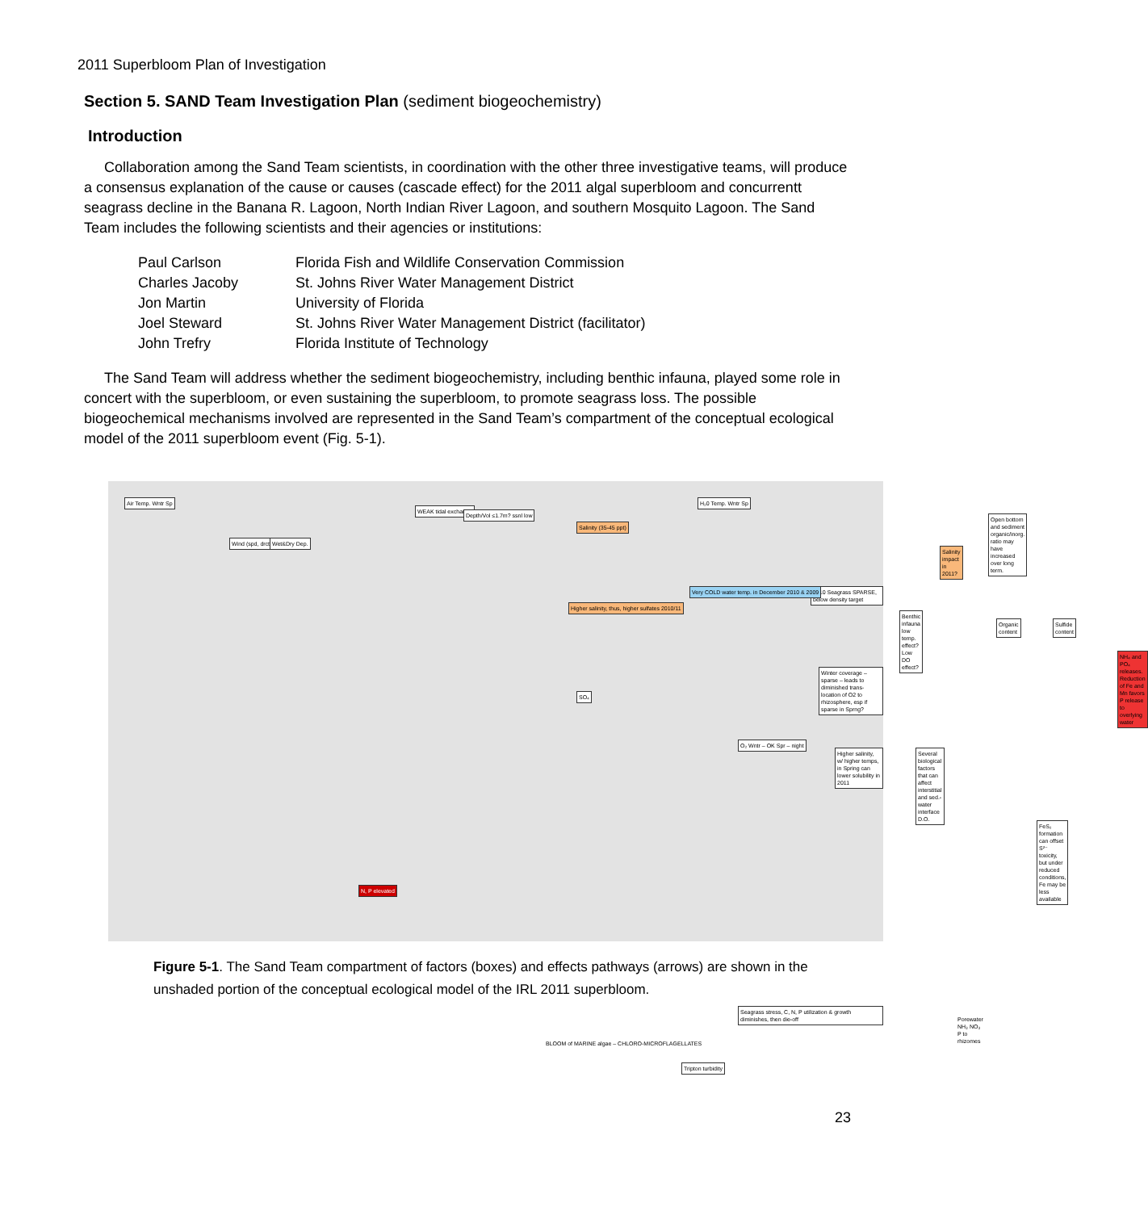2011 Superbloom Plan of Investigation
Section 5. SAND Team Investigation Plan (sediment biogeochemistry)
Introduction
Collaboration among the Sand Team scientists, in coordination with the other three investigative teams, will produce a consensus explanation of the cause or causes (cascade effect) for the 2011 algal superbloom and concurrentt seagrass decline in the Banana R. Lagoon, North Indian River Lagoon, and southern Mosquito Lagoon. The Sand Team includes the following scientists and their agencies or institutions:
| Paul Carlson | Florida Fish and Wildlife Conservation Commission |
| Charles Jacoby | St. Johns River Water Management District |
| Jon Martin | University of Florida |
| Joel Steward | St. Johns River Water Management District (facilitator) |
| John Trefry | Florida Institute of Technology |
The Sand Team will address whether the sediment biogeochemistry, including benthic infauna, played some role in concert with the superbloom, or even sustaining the superbloom, to promote seagrass loss. The possible biogeochemical mechanisms involved are represented in the Sand Team’s compartment of the conceptual ecological model of the 2011 superbloom event (Fig. 5-1).
Air Temp. Wntr Sp
Wind (spd, drctn) Wet&Dry Dep.
WEAK tidal exchange
Depth/Vol ≤1.7m? ssnl low
Salinity (35-45 ppt)
H₂0 Temp. Wntr Sp
Open bottom and sediment organic/inorg. ratio may have increased over long term.
Salinity impact in 2011?
2010 Seagrass SPARSE, below density target
Benthic infauna low temp. effect? Low DO effect?
Organic content Sulfide content
NH₄ and PO₄ releases. Reduction of Fe and Mn favors P release to overlying water
Winter coverage – sparse – leads to diminished trans-location of O2 to rhizosphere, esp if sparse in Sprng?
O₂ Wntr – OK Spr – night
Higher salinity, w/ higher temps, in Spring can lower solubility in 2011
Several biological factors that can affect interstitial and sed.-water interface D.O.
FeS₂ formation can offset S²⁻ toxicity, but under reduced conditions, Fe may be less available
Higher salinity, thus, higher sulfates 2010/11
Very COLD water temp. in December 2010 & 2009
SO₄
N, P elevated
Seagrass stress, C, N, P utilization & growth diminishes, then die-off
Tripton turbidity
Porewater NH₃ NO₃ P to rhizomes
BLOOM of MARINE algae – CHLORO-MICROFLAGELLATES
Figure 5-1. The Sand Team compartment of factors (boxes) and effects pathways (arrows) are shown in the unshaded portion of the conceptual ecological model of the IRL 2011 superbloom.
23